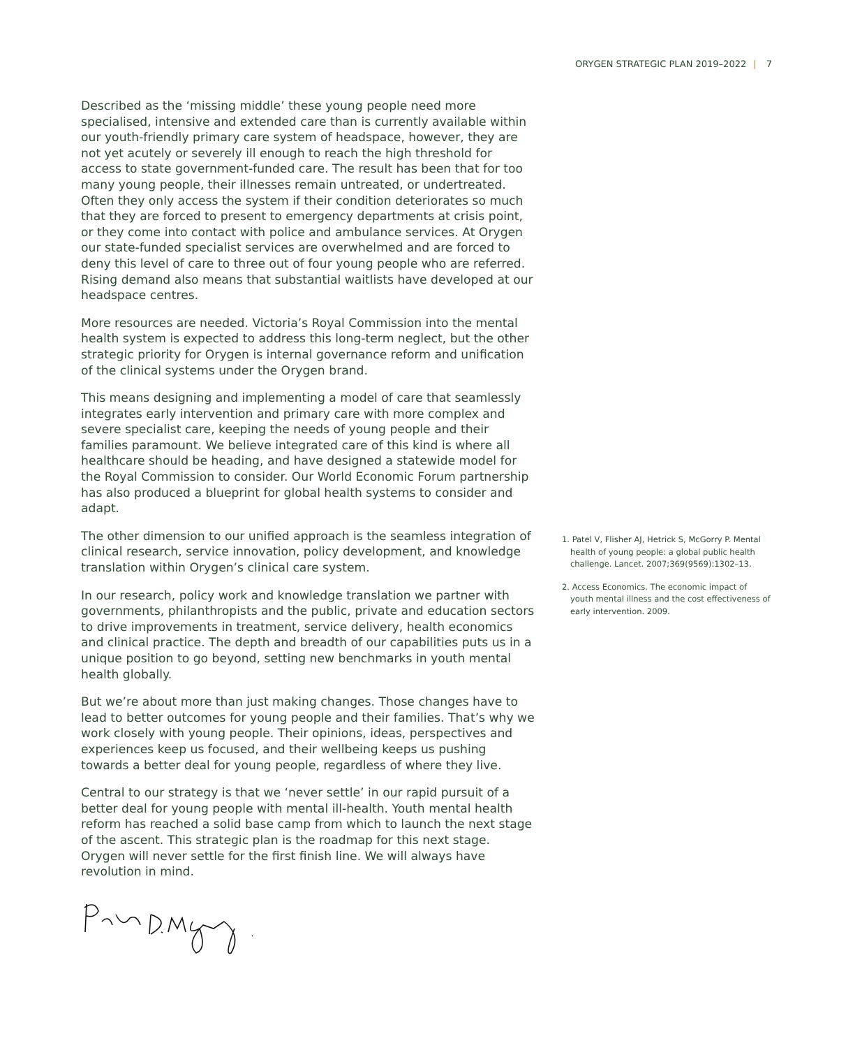ORYGEN STRATEGIC PLAN 2019–2022 | 7
Described as the ‘missing middle’ these young people need more specialised, intensive and extended care than is currently available within our youth-friendly primary care system of headspace, however, they are not yet acutely or severely ill enough to reach the high threshold for access to state government-funded care. The result has been that for too many young people, their illnesses remain untreated, or undertreated. Often they only access the system if their condition deteriorates so much that they are forced to present to emergency departments at crisis point, or they come into contact with police and ambulance services. At Orygen our state-funded specialist services are overwhelmed and are forced to deny this level of care to three out of four young people who are referred. Rising demand also means that substantial waitlists have developed at our headspace centres.
More resources are needed. Victoria’s Royal Commission into the mental health system is expected to address this long-term neglect, but the other strategic priority for Orygen is internal governance reform and unification of the clinical systems under the Orygen brand.
This means designing and implementing a model of care that seamlessly integrates early intervention and primary care with more complex and severe specialist care, keeping the needs of young people and their families paramount. We believe integrated care of this kind is where all healthcare should be heading, and have designed a statewide model for the Royal Commission to consider. Our World Economic Forum partnership has also produced a blueprint for global health systems to consider and adapt.
The other dimension to our unified approach is the seamless integration of clinical research, service innovation, policy development, and knowledge translation within Orygen’s clinical care system.
In our research, policy work and knowledge translation we partner with governments, philanthropists and the public, private and education sectors to drive improvements in treatment, service delivery, health economics and clinical practice. The depth and breadth of our capabilities puts us in a unique position to go beyond, setting new benchmarks in youth mental health globally.
But we’re about more than just making changes. Those changes have to lead to better outcomes for young people and their families. That’s why we work closely with young people. Their opinions, ideas, perspectives and experiences keep us focused, and their wellbeing keeps us pushing towards a better deal for young people, regardless of where they live.
Central to our strategy is that we ‘never settle’ in our rapid pursuit of a better deal for young people with mental ill-health. Youth mental health reform has reached a solid base camp from which to launch the next stage of the ascent. This strategic plan is the roadmap for this next stage. Orygen will never settle for the first finish line. We will always have revolution in mind.
1. Patel V, Flisher AJ, Hetrick S, McGorry P. Mental health of young people: a global public health challenge. Lancet. 2007;369(9569):1302–13.
2. Access Economics. The economic impact of youth mental illness and the cost effectiveness of early intervention. 2009.